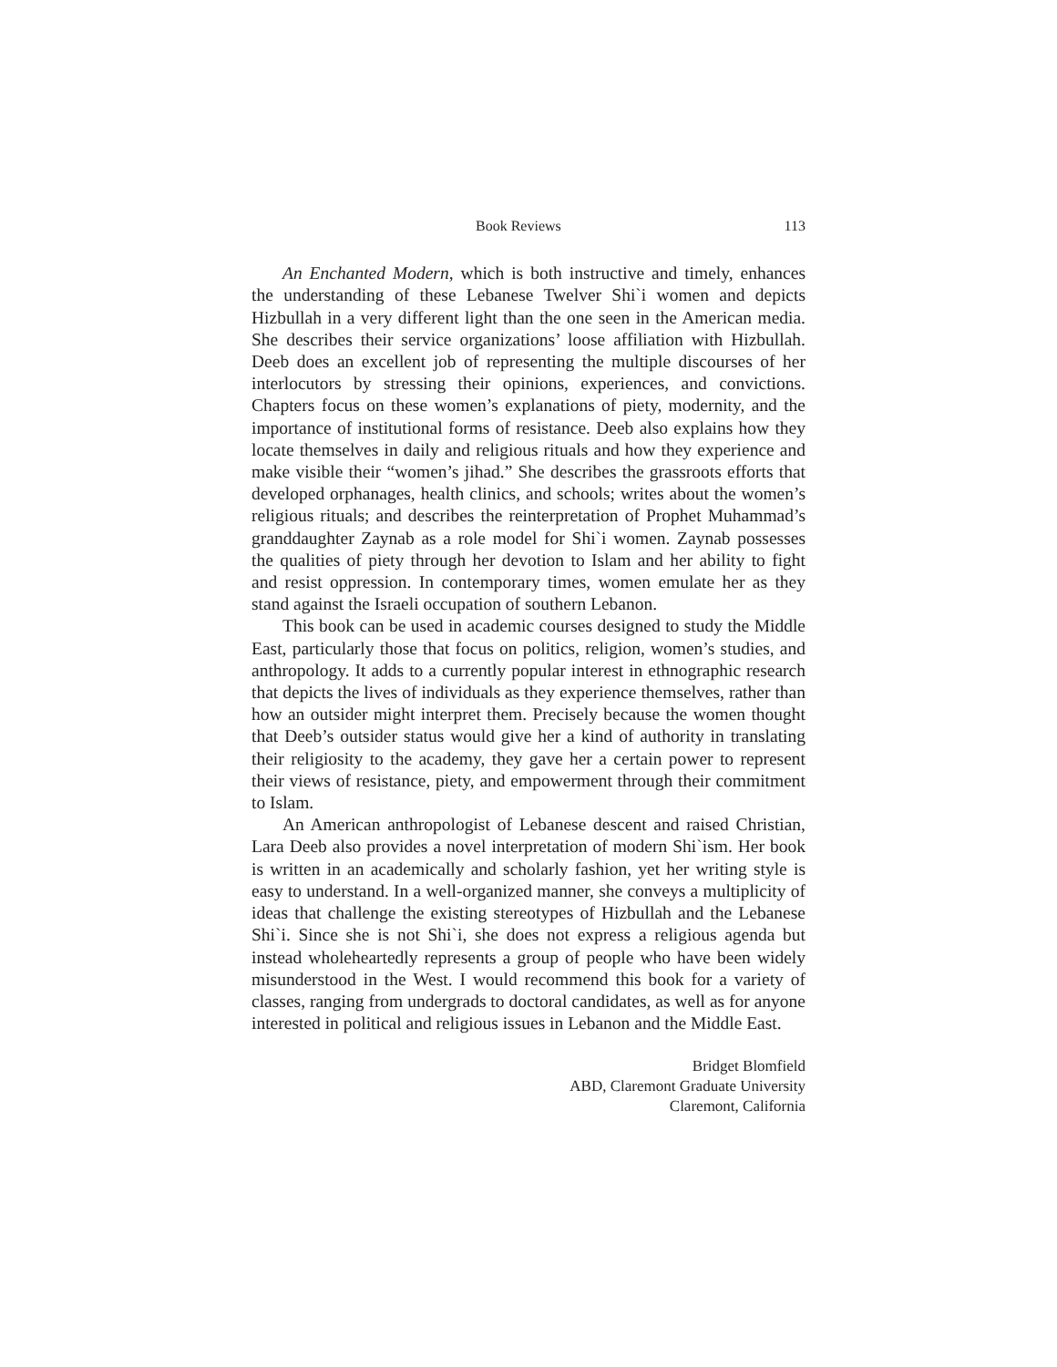Book Reviews 113
An Enchanted Modern, which is both instructive and timely, enhances the understanding of these Lebanese Twelver Shi`i women and depicts Hizbullah in a very different light than the one seen in the American media. She describes their service organizations’ loose affiliation with Hizbullah. Deeb does an excellent job of representing the multiple discourses of her interlocutors by stressing their opinions, experiences, and convictions. Chapters focus on these women’s explanations of piety, modernity, and the importance of institutional forms of resistance. Deeb also explains how they locate themselves in daily and religious rituals and how they experience and make visible their “women’s jihad.” She describes the grassroots efforts that developed orphanages, health clinics, and schools; writes about the women’s religious rituals; and describes the reinterpretation of Prophet Muhammad’s granddaughter Zaynab as a role model for Shi`i women. Zaynab possesses the qualities of piety through her devotion to Islam and her ability to fight and resist oppression. In contemporary times, women emulate her as they stand against the Israeli occupation of southern Lebanon.
This book can be used in academic courses designed to study the Middle East, particularly those that focus on politics, religion, women’s studies, and anthropology. It adds to a currently popular interest in ethnographic research that depicts the lives of individuals as they experience themselves, rather than how an outsider might interpret them. Precisely because the women thought that Deeb’s outsider status would give her a kind of authority in translating their religiosity to the academy, they gave her a certain power to represent their views of resistance, piety, and empowerment through their commitment to Islam.
An American anthropologist of Lebanese descent and raised Christian, Lara Deeb also provides a novel interpretation of modern Shi`ism. Her book is written in an academically and scholarly fashion, yet her writing style is easy to understand. In a well-organized manner, she conveys a multiplicity of ideas that challenge the existing stereotypes of Hizbullah and the Lebanese Shi`i. Since she is not Shi`i, she does not express a religious agenda but instead wholeheartedly represents a group of people who have been widely misunderstood in the West. I would recommend this book for a variety of classes, ranging from undergrads to doctoral candidates, as well as for anyone interested in political and religious issues in Lebanon and the Middle East.
Bridget Blomfield
ABD, Claremont Graduate University
Claremont, California